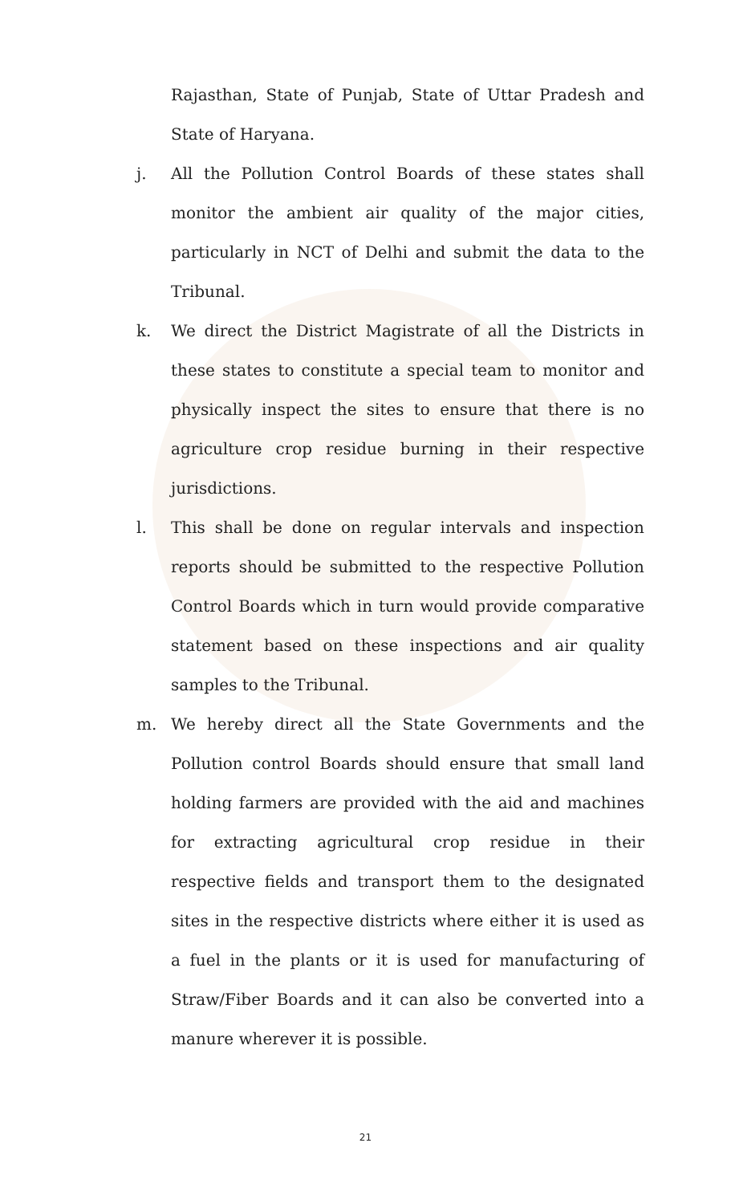Rajasthan, State of Punjab, State of Uttar Pradesh and State of Haryana.
j. All the Pollution Control Boards of these states shall monitor the ambient air quality of the major cities, particularly in NCT of Delhi and submit the data to the Tribunal.
k. We direct the District Magistrate of all the Districts in these states to constitute a special team to monitor and physically inspect the sites to ensure that there is no agriculture crop residue burning in their respective jurisdictions.
l. This shall be done on regular intervals and inspection reports should be submitted to the respective Pollution Control Boards which in turn would provide comparative statement based on these inspections and air quality samples to the Tribunal.
m. We hereby direct all the State Governments and the Pollution control Boards should ensure that small land holding farmers are provided with the aid and machines for extracting agricultural crop residue in their respective fields and transport them to the designated sites in the respective districts where either it is used as a fuel in the plants or it is used for manufacturing of Straw/Fiber Boards and it can also be converted into a manure wherever it is possible.
21